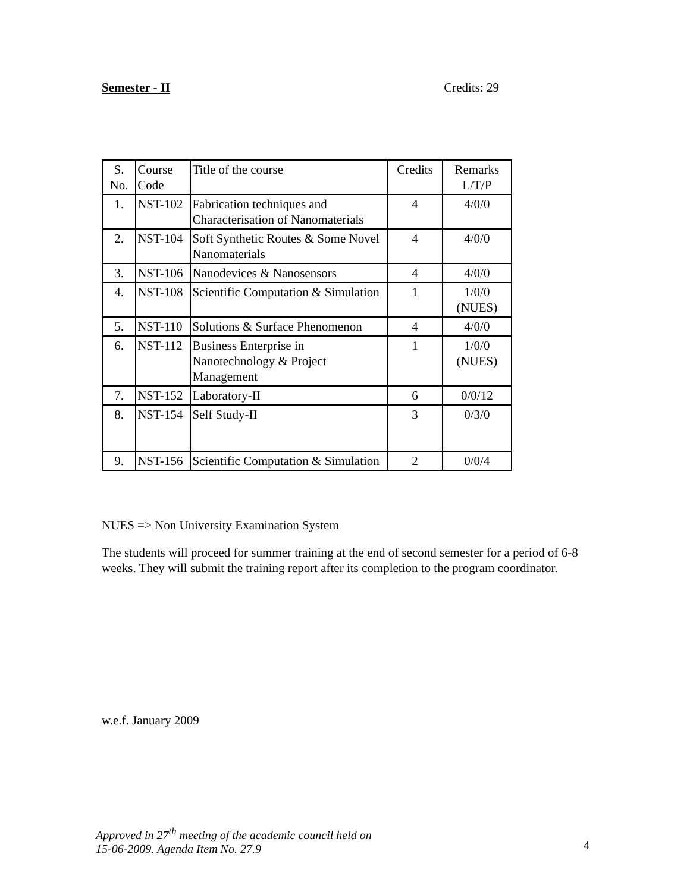Semester - II Credits: 29
| S. No. | Course Code | Title of the course | Credits | Remarks L/T/P |
| 1. | NST-102 | Fabrication techniques and Characterisation of Nanomaterials | 4 | 4/0/0 |
| 2. | NST-104 | Soft Synthetic Routes & Some Novel Nanomaterials | 4 | 4/0/0 |
| 3. | NST-106 | Nanodevices & Nanosensors | 4 | 4/0/0 |
| 4. | NST-108 | Scientific Computation & Simulation | 1 | 1/0/0 (NUES) |
| 5. | NST-110 | Solutions & Surface Phenomenon | 4 | 4/0/0 |
| 6. | NST-112 | Business Enterprise in Nanotechnology & Project Management | 1 | 1/0/0 (NUES) |
| 7. | NST-152 | Laboratory-II | 6 | 0/0/12 |
| 8. | NST-154 | Self Study-II | 3 | 0/3/0 |
| 9. | NST-156 | Scientific Computation & Simulation | 2 | 0/0/4 |
NUES => Non University Examination System
The students will proceed for summer training at the end of second semester for a period of 6-8 weeks. They will submit the training report after its completion to the program coordinator.
w.e.f. January 2009
Approved in 27<sup>th</sup> meeting of the academic council held on
15-06-2009. Agenda Item No. 27.9 4